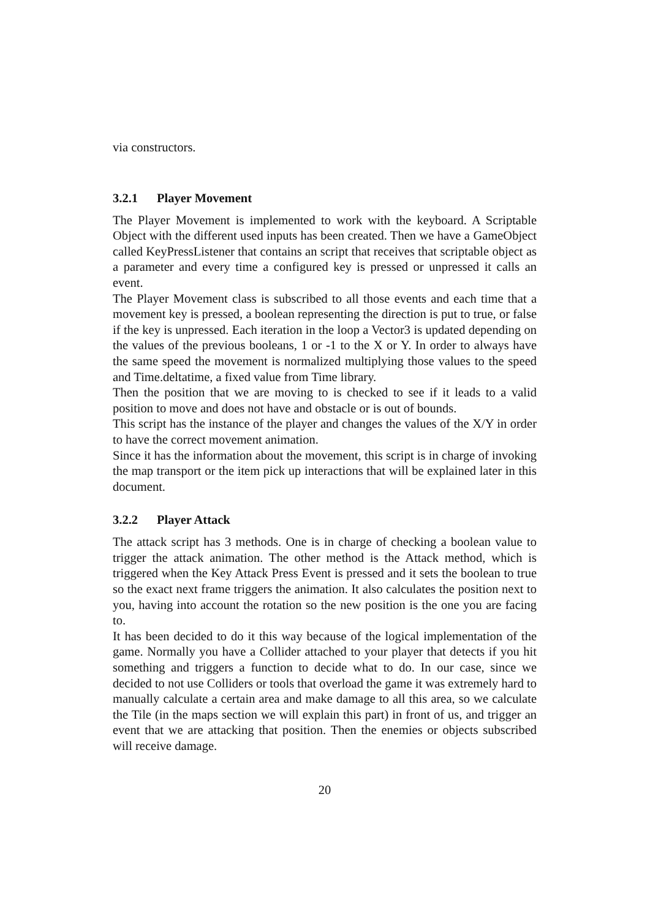via constructors.
3.2.1 Player Movement
The Player Movement is implemented to work with the keyboard. A Scriptable Object with the different used inputs has been created. Then we have a GameObject called KeyPressListener that contains an script that receives that scriptable object as a parameter and every time a configured key is pressed or unpressed it calls an event.
The Player Movement class is subscribed to all those events and each time that a movement key is pressed, a boolean representing the direction is put to true, or false if the key is unpressed. Each iteration in the loop a Vector3 is updated depending on the values of the previous booleans, 1 or -1 to the X or Y. In order to always have the same speed the movement is normalized multiplying those values to the speed and Time.deltatime, a fixed value from Time library.
Then the position that we are moving to is checked to see if it leads to a valid position to move and does not have and obstacle or is out of bounds.
This script has the instance of the player and changes the values of the X/Y in order to have the correct movement animation.
Since it has the information about the movement, this script is in charge of invoking the map transport or the item pick up interactions that will be explained later in this document.
3.2.2 Player Attack
The attack script has 3 methods. One is in charge of checking a boolean value to trigger the attack animation. The other method is the Attack method, which is triggered when the Key Attack Press Event is pressed and it sets the boolean to true so the exact next frame triggers the animation. It also calculates the position next to you, having into account the rotation so the new position is the one you are facing to.
It has been decided to do it this way because of the logical implementation of the game. Normally you have a Collider attached to your player that detects if you hit something and triggers a function to decide what to do. In our case, since we decided to not use Colliders or tools that overload the game it was extremely hard to manually calculate a certain area and make damage to all this area, so we calculate the Tile (in the maps section we will explain this part) in front of us, and trigger an event that we are attacking that position. Then the enemies or objects subscribed will receive damage.
20